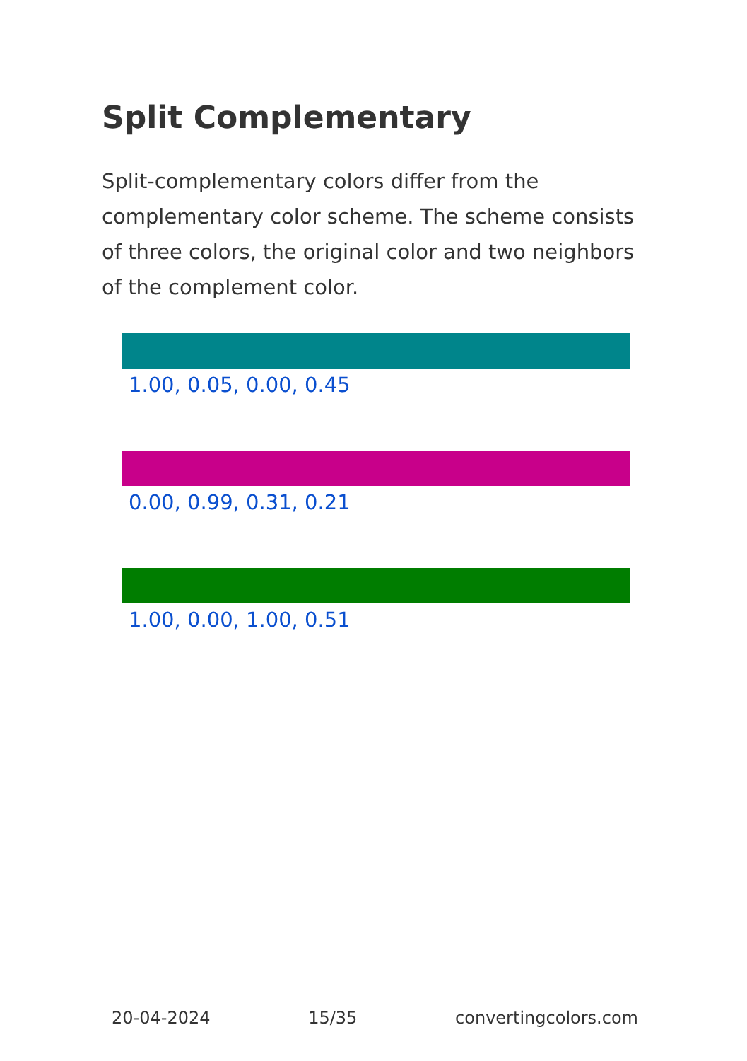Split Complementary
Split-complementary colors differ from the complementary color scheme. The scheme consists of three colors, the original color and two neighbors of the complement color.
1.00, 0.05, 0.00, 0.45
0.00, 0.99, 0.31, 0.21
1.00, 0.00, 1.00, 0.51
20-04-2024 15/35 convertingcolors.com